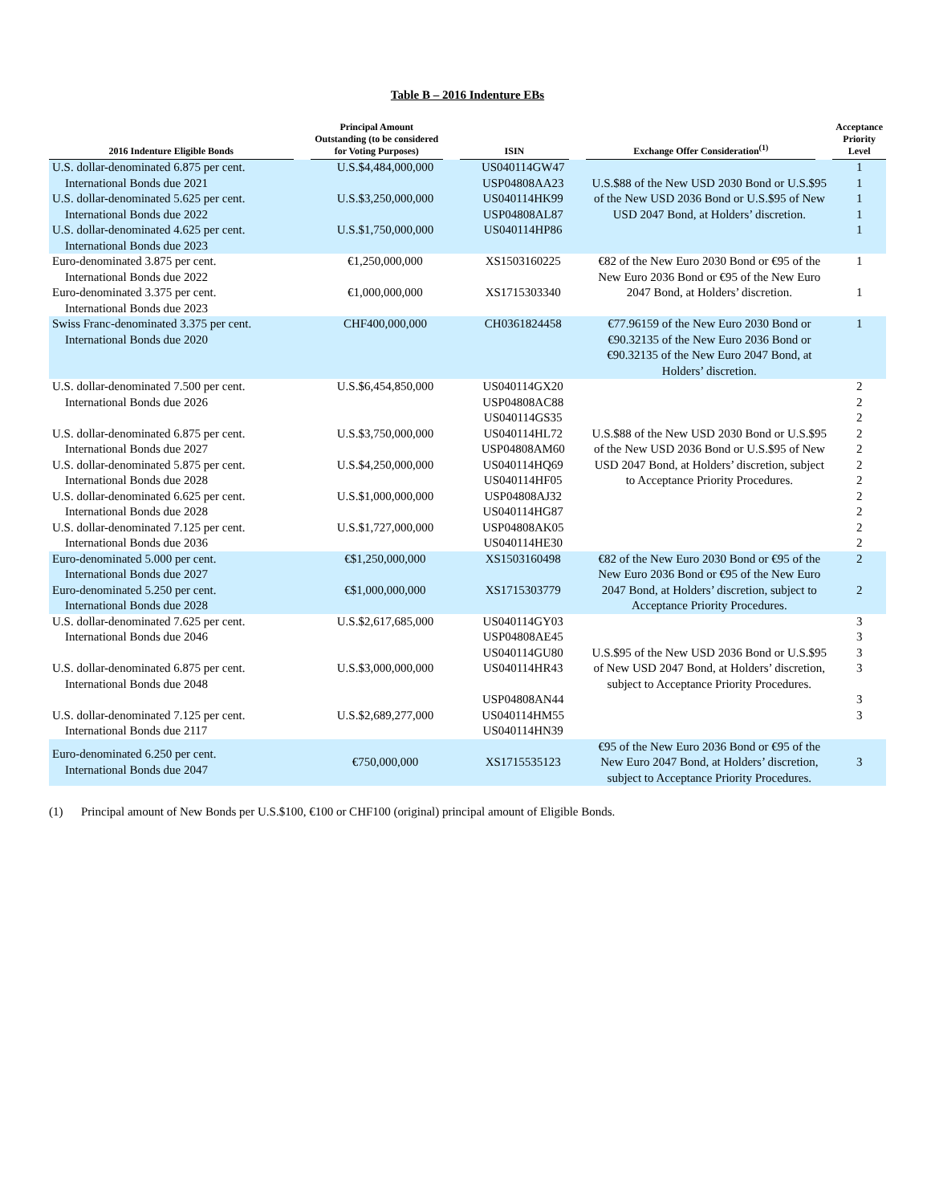Table B – 2016 Indenture EBs
| 2016 Indenture Eligible Bonds | | Principal Amount Outstanding (to be considered for Voting Purposes) | | ISIN | | Exchange Offer Consideration<sup>(1)</sup> | | Acceptance Priority Level |
| --- | --- | --- | --- | --- | --- | --- | --- | --- |
| U.S. dollar-denominated 6.875 per cent. International Bonds due 2021 U.S. dollar-denominated 5.625 per cent. International Bonds due 2022 U.S. dollar-denominated 4.625 per cent. International Bonds due 2023 | | U.S.$4,484,000,000 U.S.$3,250,000,000 U.S.$1,750,000,000 | | US040114GW47 USP04808AA23 US040114HK99 USP04808AL87 US040114HP86 | | U.S.$88 of the New USD 2030 Bond or U.S.$95 of the New USD 2036 Bond or U.S.$95 of New USD 2047 Bond, at Holders’ discretion. | | 1 1 1 1 1 |
| Euro-denominated 3.875 per cent. International Bonds due 2022 Euro-denominated 3.375 per cent. International Bonds due 2023 | | €1,250,000,000 €1,000,000,000 | | XS1503160225 XS1715303340 | | €82 of the New Euro 2030 Bond or €95 of the New Euro 2036 Bond or €95 of the New Euro 2047 Bond, at Holders’ discretion. | | 1 1 |
| Swiss Franc-denominated 3.375 per cent. International Bonds due 2020 | | CHF400,000,000 | | CH0361824458 | | €77.96159 of the New Euro 2030 Bond or €90.32135 of the New Euro 2036 Bond or €90.32135 of the New Euro 2047 Bond, at Holders’ discretion. | | 1 |
| U.S. dollar-denominated 7.500 per cent. International Bonds due 2026 U.S. dollar-denominated 6.875 per cent. International Bonds due 2027 U.S. dollar-denominated 5.875 per cent. International Bonds due 2028 U.S. dollar-denominated 6.625 per cent. International Bonds due 2028 U.S. dollar-denominated 7.125 per cent. International Bonds due 2036 | | U.S.$6,454,850,000 U.S.$3,750,000,000 U.S.$4,250,000,000 U.S.$1,000,000,000 U.S.$1,727,000,000 | | US040114GX20 USP04808AC88 US040114GS35 US040114HL72 USP04808AM60 US040114HQ69 US040114HF05 USP04808AJ32 US040114HG87 USP04808AK05 US040114HE30 | | U.S.$88 of the New USD 2030 Bond or U.S.$95 of the New USD 2036 Bond or U.S.$95 of New USD 2047 Bond, at Holders’ discretion, subject to Acceptance Priority Procedures. | | 2 2 2 2 2 2 2 2 2 2 2 |
| Euro-denominated 5.000 per cent. International Bonds due 2027 Euro-denominated 5.250 per cent. International Bonds due 2028 | | €$1,250,000,000 €$1,000,000,000 | | XS1503160498 XS1715303779 | | €82 of the New Euro 2030 Bond or €95 of the New Euro 2036 Bond or €95 of the New Euro 2047 Bond, at Holders’ discretion, subject to Acceptance Priority Procedures. | | 2 2 |
| U.S. dollar-denominated 7.625 per cent. International Bonds due 2046 U.S. dollar-denominated 6.875 per cent. International Bonds due 2048 U.S. dollar-denominated 7.125 per cent. International Bonds due 2117 | | U.S.$2,617,685,000 U.S.$3,000,000,000 U.S.$2,689,277,000 | | US040114GY03 USP04808AE45 US040114GU80 US040114HR43 USP04808AN44 US040114HM55 US040114HN39 | | U.S.$95 of the New USD 2036 Bond or U.S.$95 of New USD 2047 Bond, at Holders’ discretion, subject to Acceptance Priority Procedures. | | 3 3 3 3 3 3 |
| Euro-denominated 6.250 per cent. International Bonds due 2047 | | €750,000,000 | | XS1715535123 | | €95 of the New Euro 2036 Bond or €95 of the New Euro 2047 Bond, at Holders’ discretion, subject to Acceptance Priority Procedures. | | 3 |
(1) Principal amount of New Bonds per U.S.$100, €100 or CHF100 (original) principal amount of Eligible Bonds.